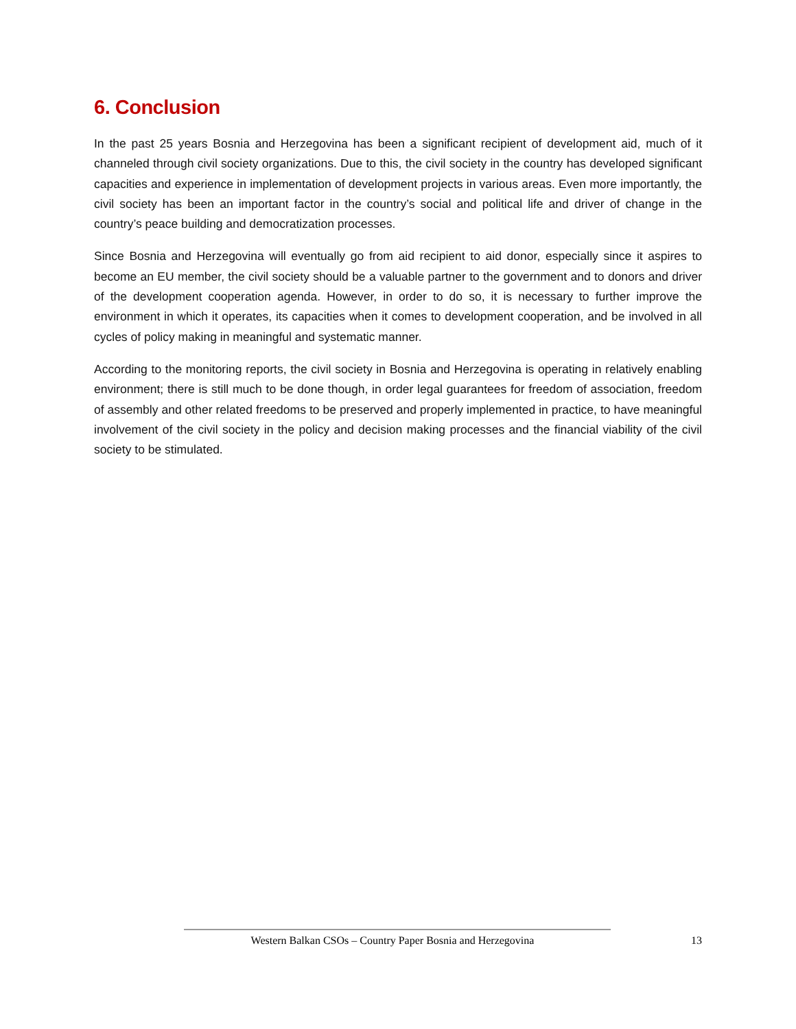6. Conclusion
In the past 25 years Bosnia and Herzegovina has been a significant recipient of development aid, much of it channeled through civil society organizations. Due to this, the civil society in the country has developed significant capacities and experience in implementation of development projects in various areas. Even more importantly, the civil society has been an important factor in the country’s social and political life and driver of change in the country’s peace building and democratization processes.
Since Bosnia and Herzegovina will eventually go from aid recipient to aid donor, especially since it aspires to become an EU member, the civil society should be a valuable partner to the government and to donors and driver of the development cooperation agenda. However, in order to do so, it is necessary to further improve the environment in which it operates, its capacities when it comes to development cooperation, and be involved in all cycles of policy making in meaningful and systematic manner.
According to the monitoring reports, the civil society in Bosnia and Herzegovina is operating in relatively enabling environment; there is still much to be done though, in order legal guarantees for freedom of association, freedom of assembly and other related freedoms to be preserved and properly implemented in practice, to have meaningful involvement of the civil society in the policy and decision making processes and the financial viability of the civil society to be stimulated.
Western Balkan CSOs – Country Paper Bosnia and Herzegovina 13